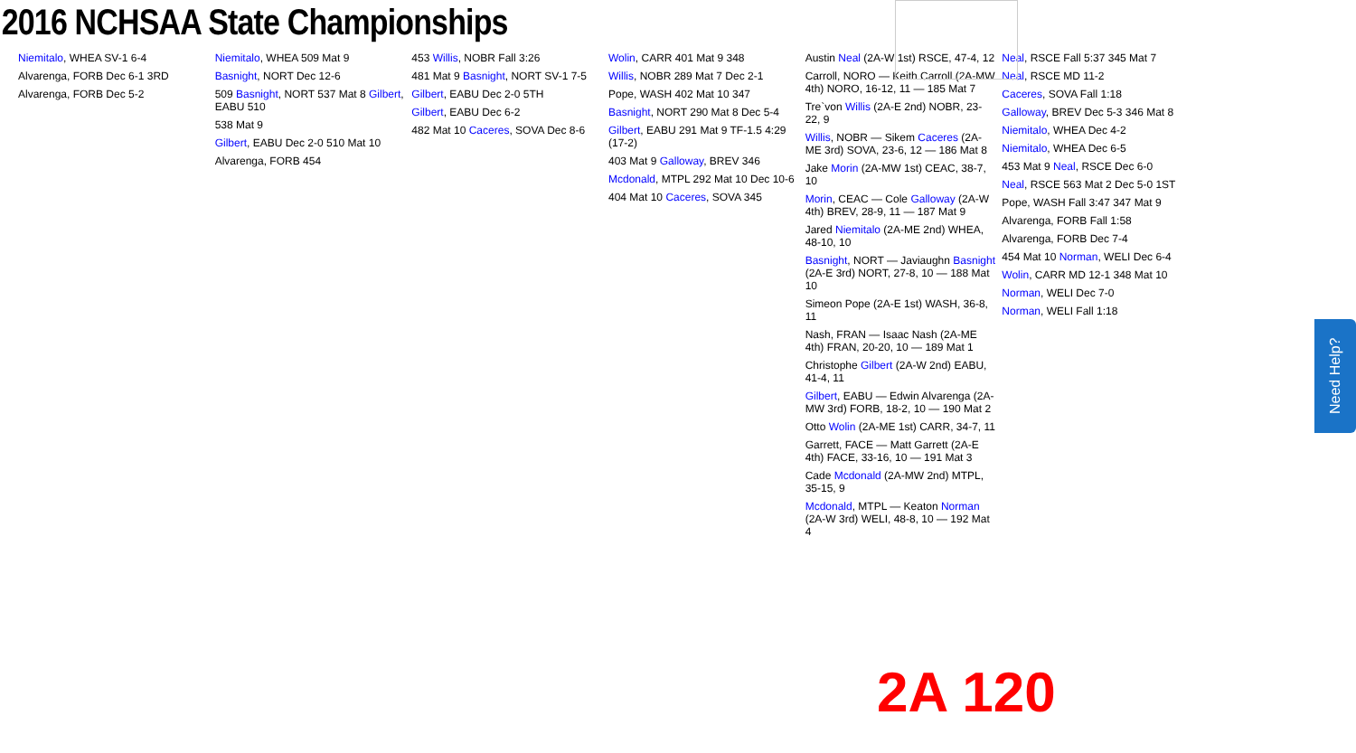2016 NCHSAA State Championships
Niemitalo, WHEA SV-1 6-4
Alvarenga, FORB Dec 6-1 3RD
Alvarenga, FORB Dec 5-2
Niemitalo, WHEA 509 Mat 9
Basnight, NORT Dec 12-6
509 Basnight, NORT 537 Mat 8 Gilbert, EABU 510
538 Mat 9
Gilbert, EABU Dec 2-0 510 Mat 10
Alvarenga, FORB 454
453 Willis, NOBR Fall 3:26
481 Mat 9 Basnight, NORT SV-1 7-5
Gilbert, EABU Dec 2-0 5TH
Gilbert, EABU Dec 6-2
482 Mat 10 Caceres, SOVA Dec 8-6
Wolin, CARR 401 Mat 9 348
Willis, NOBR 289 Mat 7 Dec 2-1
Pope, WASH 402 Mat 10 347
Basnight, NORT 290 Mat 8 Dec 5-4
Gilbert, EABU 291 Mat 9 TF-1.5 4:29 (17-2)
403 Mat 9 Galloway, BREV 346
Mcdonald, MTPL 292 Mat 10 Dec 10-6
404 Mat 10 Caceres, SOVA 345
Austin Neal (2A-W 1st) RSCE, 47-4, 12
Carroll, NORO — Keith Carroll (2A-MW 4th) NORO, 16-12, 11 — 185 Mat 7
Tre`von Willis (2A-E 2nd) NOBR, 23-22, 9
Willis, NOBR — Sikem Caceres (2A-ME 3rd) SOVA, 23-6, 12 — 186 Mat 8
Jake Morin (2A-MW 1st) CEAC, 38-7, 10
Morin, CEAC — Cole Galloway (2A-W 4th) BREV, 28-9, 11 — 187 Mat 9
Jared Niemitalo (2A-ME 2nd) WHEA, 48-10, 10
Basnight, NORT — Javiaughn Basnight (2A-E 3rd) NORT, 27-8, 10 — 188 Mat 10
Simeon Pope (2A-E 1st) WASH, 36-8, 11
Nash, FRAN — Isaac Nash (2A-ME 4th) FRAN, 20-20, 10 — 189 Mat 1
Christophe Gilbert (2A-W 2nd) EABU, 41-4, 11
Gilbert, EABU — Edwin Alvarenga (2A-MW 3rd) FORB, 18-2, 10 — 190 Mat 2
Otto Wolin (2A-ME 1st) CARR, 34-7, 11
Garrett, FACE — Matt Garrett (2A-E 4th) FACE, 33-16, 10 — 191 Mat 3
Cade Mcdonald (2A-MW 2nd) MTPL, 35-15, 9
Mcdonald, MTPL — Keaton Norman (2A-W 3rd) WELI, 48-8, 10 — 192 Mat 4
Neal, RSCE Fall 5:37 345 Mat 7
Neal, RSCE MD 11-2
Caceres, SOVA Fall 1:18
Galloway, BREV Dec 5-3 346 Mat 8
Niemitalo, WHEA Dec 4-2
Niemitalo, WHEA Dec 6-5
453 Mat 9 Neal, RSCE Dec 6-0
Neal, RSCE 563 Mat 2 Dec 5-0 1ST
Pope, WASH Fall 3:47 347 Mat 9
Alvarenga, FORB Fall 1:58
Alvarenga, FORB Dec 7-4
454 Mat 10 Norman, WELI Dec 6-4
Wolin, CARR MD 12-1 348 Mat 10
Norman, WELI Dec 7-0
Norman, WELI Fall 1:18
2A 120
Need Help?